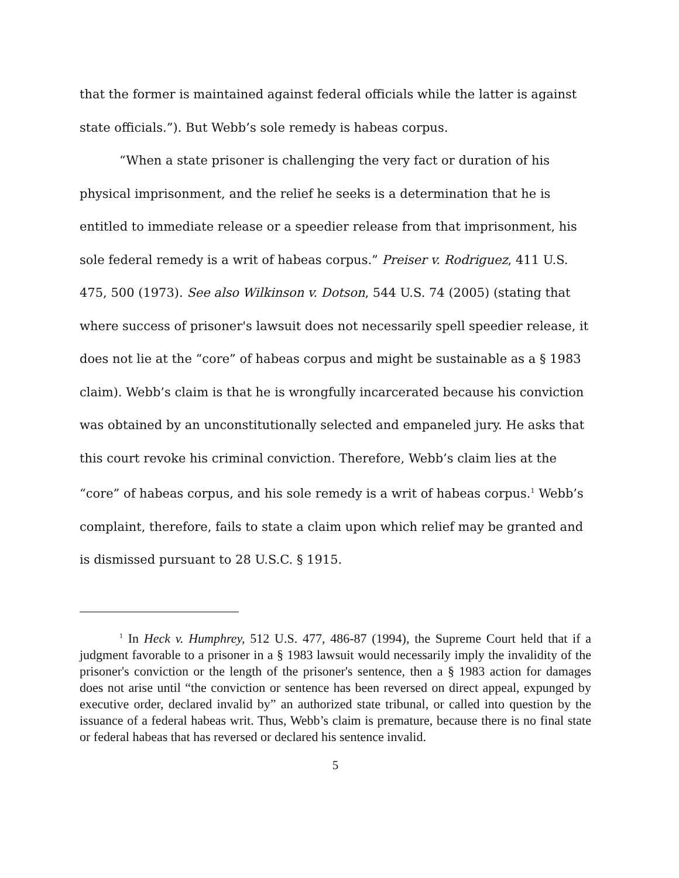that the former is maintained against federal officials while the latter is against state officials.”). But Webb’s sole remedy is habeas corpus.
“When a state prisoner is challenging the very fact or duration of his physical imprisonment, and the relief he seeks is a determination that he is entitled to immediate release or a speedier release from that imprisonment, his sole federal remedy is a writ of habeas corpus.” Preiser v. Rodriguez, 411 U.S. 475, 500 (1973). See also Wilkinson v. Dotson, 544 U.S. 74 (2005) (stating that where success of prisoner's lawsuit does not necessarily spell speedier release, it does not lie at the “core” of habeas corpus and might be sustainable as a § 1983 claim). Webb’s claim is that he is wrongfully incarcerated because his conviction was obtained by an unconstitutionally selected and empaneled jury. He asks that this court revoke his criminal conviction. Therefore, Webb’s claim lies at the “core” of habeas corpus, and his sole remedy is a writ of habeas corpus.<sup>1</sup> Webb’s complaint, therefore, fails to state a claim upon which relief may be granted and is dismissed pursuant to 28 U.S.C. § 1915.
<sup>1</sup> In Heck v. Humphrey, 512 U.S. 477, 486-87 (1994), the Supreme Court held that if a judgment favorable to a prisoner in a § 1983 lawsuit would necessarily imply the invalidity of the prisoner's conviction or the length of the prisoner's sentence, then a § 1983 action for damages does not arise until “the conviction or sentence has been reversed on direct appeal, expunged by executive order, declared invalid by” an authorized state tribunal, or called into question by the issuance of a federal habeas writ. Thus, Webb’s claim is premature, because there is no final state or federal habeas that has reversed or declared his sentence invalid.
5